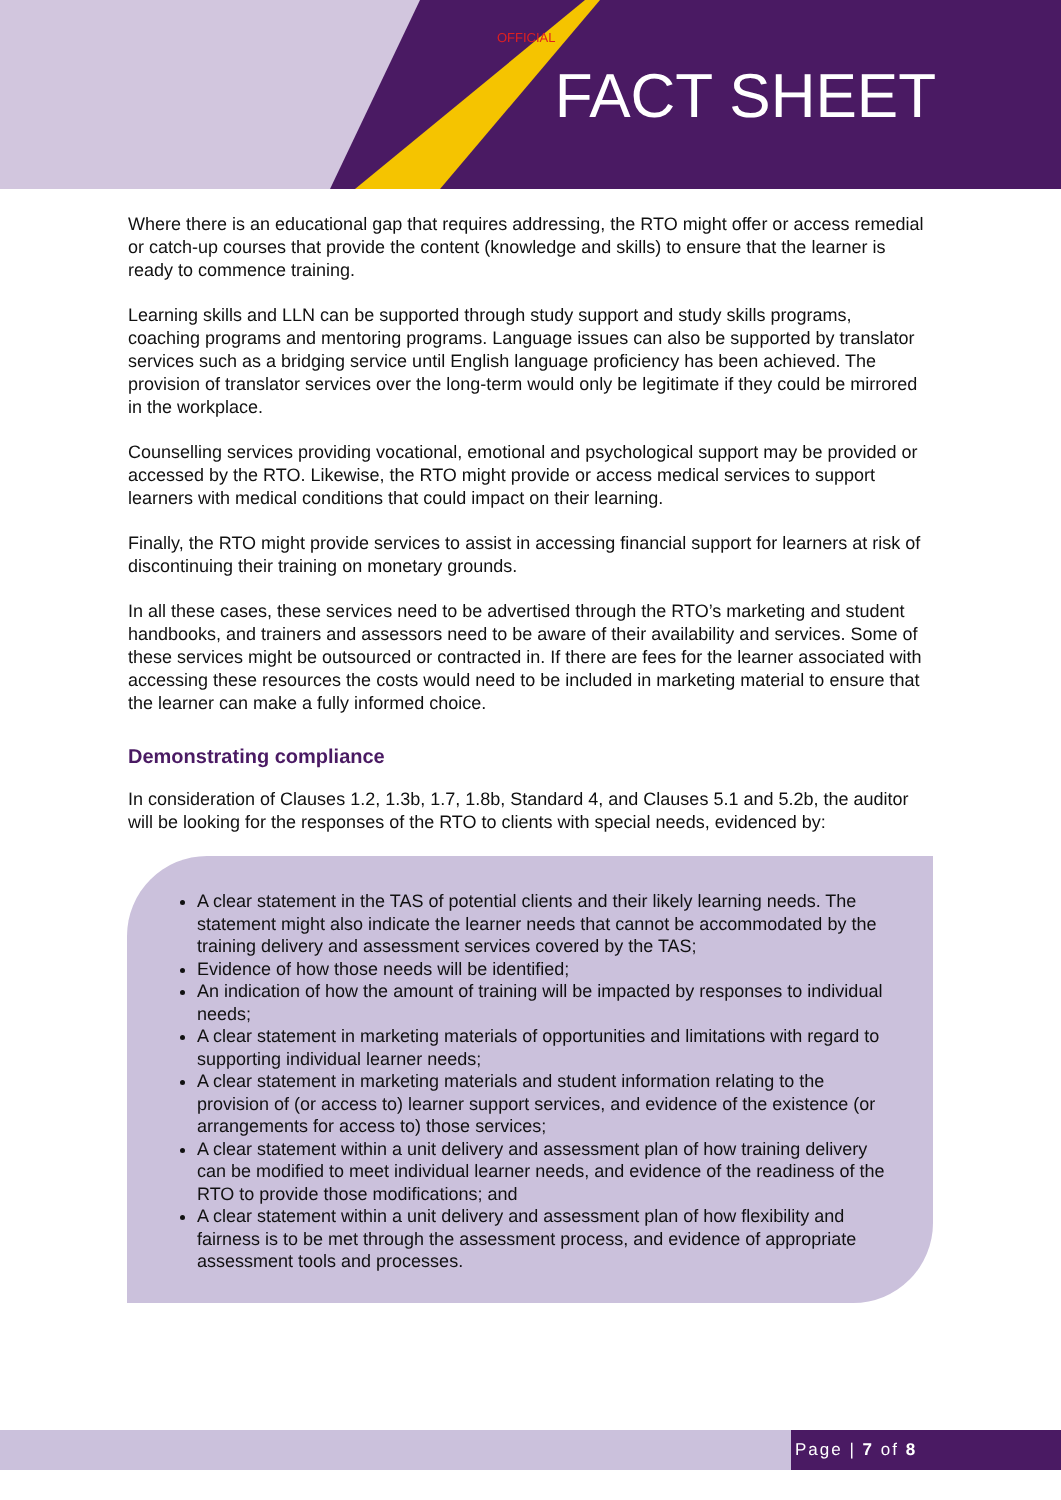OFFICIAL
FACT SHEET
Where there is an educational gap that requires addressing, the RTO might offer or access remedial or catch-up courses that provide the content (knowledge and skills) to ensure that the learner is ready to commence training.
Learning skills and LLN can be supported through study support and study skills programs, coaching programs and mentoring programs. Language issues can also be supported by translator services such as a bridging service until English language proficiency has been achieved. The provision of translator services over the long-term would only be legitimate if they could be mirrored in the workplace.
Counselling services providing vocational, emotional and psychological support may be provided or accessed by the RTO. Likewise, the RTO might provide or access medical services to support learners with medical conditions that could impact on their learning.
Finally, the RTO might provide services to assist in accessing financial support for learners at risk of discontinuing their training on monetary grounds.
In all these cases, these services need to be advertised through the RTO’s marketing and student handbooks, and trainers and assessors need to be aware of their availability and services. Some of these services might be outsourced or contracted in. If there are fees for the learner associated with accessing these resources the costs would need to be included in marketing material to ensure that the learner can make a fully informed choice.
Demonstrating compliance
In consideration of Clauses 1.2, 1.3b, 1.7, 1.8b, Standard 4, and Clauses 5.1 and 5.2b, the auditor will be looking for the responses of the RTO to clients with special needs, evidenced by:
A clear statement in the TAS of potential clients and their likely learning needs. The statement might also indicate the learner needs that cannot be accommodated by the training delivery and assessment services covered by the TAS;
Evidence of how those needs will be identified;
An indication of how the amount of training will be impacted by responses to individual needs;
A clear statement in marketing materials of opportunities and limitations with regard to supporting individual learner needs;
A clear statement in marketing materials and student information relating to the provision of (or access to) learner support services, and evidence of the existence (or arrangements for access to) those services;
A clear statement within a unit delivery and assessment plan of how training delivery can be modified to meet individual learner needs, and evidence of the readiness of the RTO to provide those modifications; and
A clear statement within a unit delivery and assessment plan of how flexibility and fairness is to be met through the assessment process, and evidence of appropriate assessment tools and processes.
Page | 7 of 8